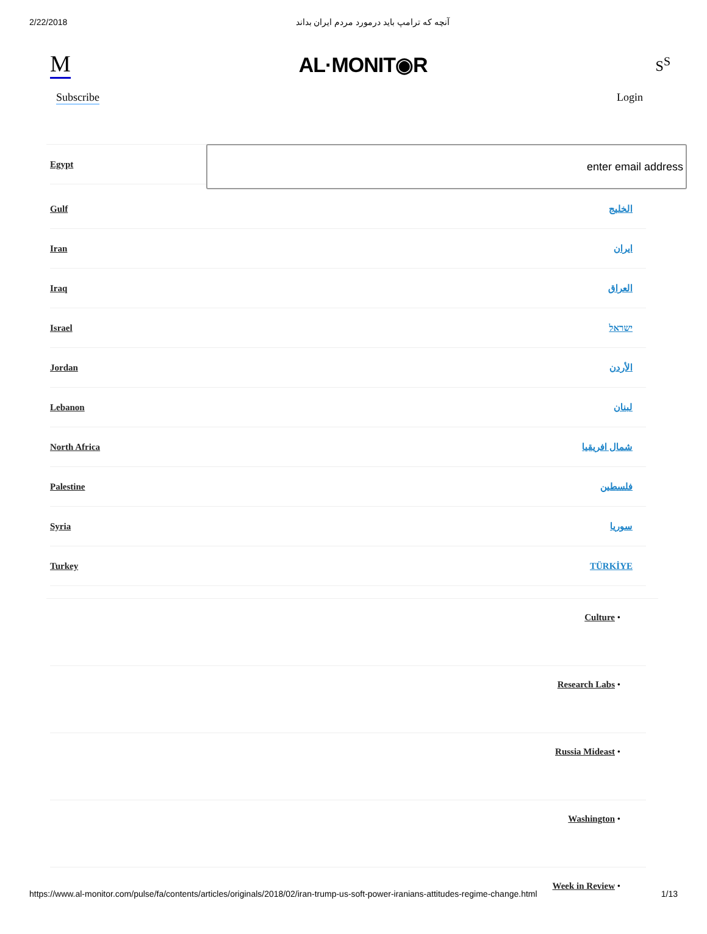2/22/2018 آنچه که ترامپ باید درمورد مردم ایران بداند
M AL·MONIT◉R S<sup>S</sup>
Subscribe Login
Egypt
enter email address
Gulf الخليج
Iran ایران
Iraq العراق
Israel ישראל
Jordan الأردن
Lebanon لبنان
North Africa شمال افريقيا
Palestine فلسطين
Syria سوريا
Turkey TÜRKİYE
Culture •
Research Labs •
Russia Mideast •
Washington •
Week in Review •
https://www.al-monitor.com/pulse/fa/contents/articles/originals/2018/02/iran-trump-us-soft-power-iranians-attitudes-regime-change.html 1/13